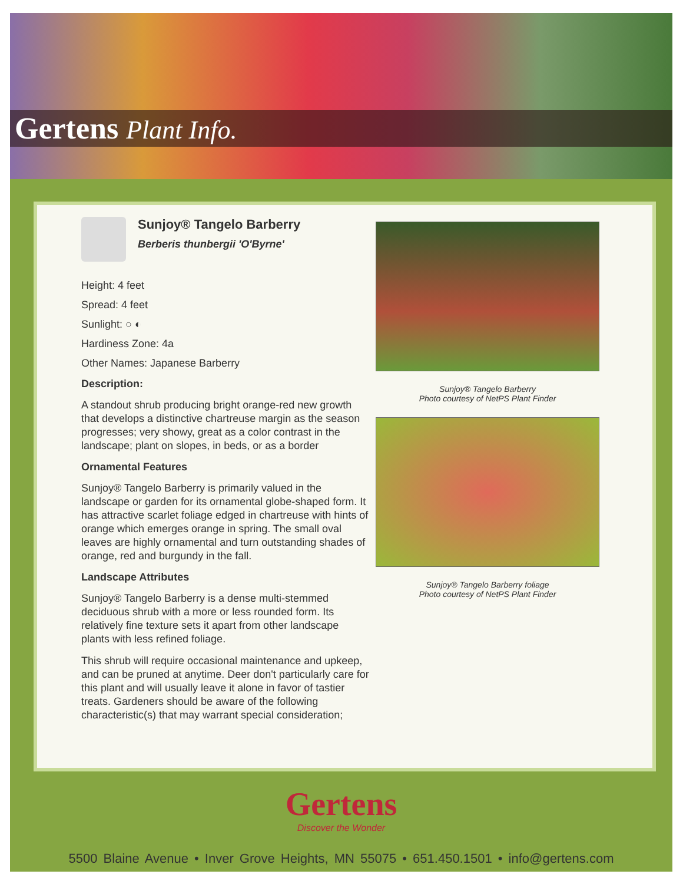Gertens Plant Info.
Sunjoy® Tangelo Barberry
Berberis thunbergii 'O'Byrne'
Height: 4 feet
Spread: 4 feet
Sunlight: ○ ◐
Hardiness Zone: 4a
Other Names: Japanese Barberry
Description:
A standout shrub producing bright orange-red new growth that develops a distinctive chartreuse margin as the season progresses; very showy, great as a color contrast in the landscape; plant on slopes, in beds, or as a border
Ornamental Features
Sunjoy® Tangelo Barberry is primarily valued in the landscape or garden for its ornamental globe-shaped form. It has attractive scarlet foliage edged in chartreuse with hints of orange which emerges orange in spring. The small oval leaves are highly ornamental and turn outstanding shades of orange, red and burgundy in the fall.
Landscape Attributes
Sunjoy® Tangelo Barberry is a dense multi-stemmed deciduous shrub with a more or less rounded form. Its relatively fine texture sets it apart from other landscape plants with less refined foliage.
This shrub will require occasional maintenance and upkeep, and can be pruned at anytime. Deer don't particularly care for this plant and will usually leave it alone in favor of tastier treats. Gardeners should be aware of the following characteristic(s) that may warrant special consideration;
Sunjoy® Tangelo Barberry
Photo courtesy of NetPS Plant Finder
Sunjoy® Tangelo Barberry foliage
Photo courtesy of NetPS Plant Finder
Gertens
Discover the Wonder
5500 Blaine Avenue • Inver Grove Heights, MN 55075 • 651.450.1501 • info@gertens.com